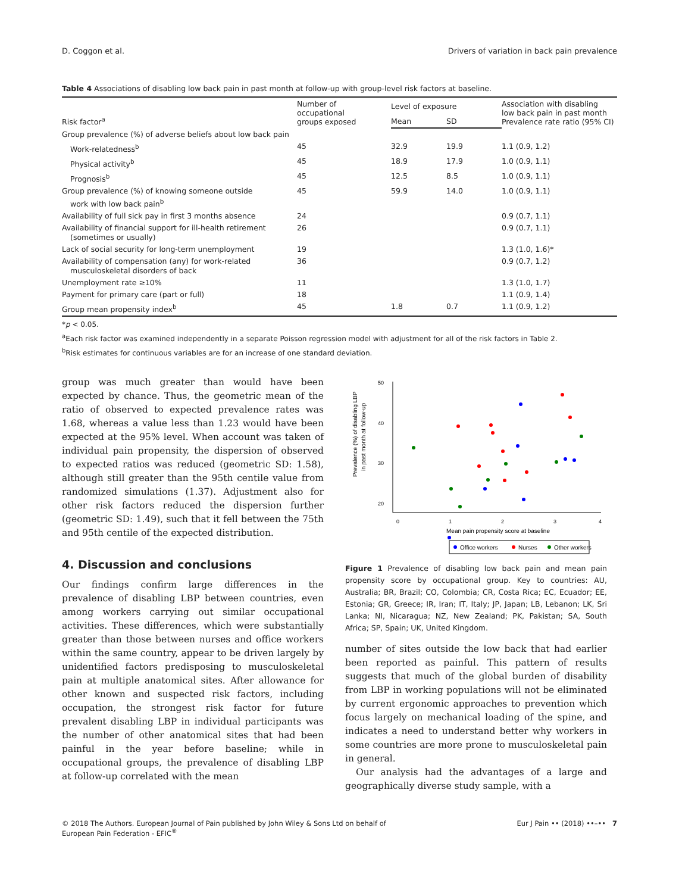D. Coggon et al. Drivers of variation in back pain prevalence
Table 4 Associations of disabling low back pain in past month at follow-up with group-level risk factors at baseline.
| Risk factor<sup>a</sup> | Number of occupational groups exposed | Level of exposure | | Association with disabling low back pain in past month Prevalence rate ratio (95% CI) |
| --- | --- | --- | --- | --- |
| | | Mean | SD | |
| Group prevalence (%) of adverse beliefs about low back pain | | | | |
| Work-relatedness<sup>b</sup> | 45 | 32.9 | 19.9 | 1.1 (0.9, 1.2) |
| Physical activity<sup>b</sup> | 45 | 18.9 | 17.9 | 1.0 (0.9, 1.1) |
| Prognosis<sup>b</sup> | 45 | 12.5 | 8.5 | 1.0 (0.9, 1.1) |
| Group prevalence (%) of knowing someone outside work with low back pain<sup>b</sup> | 45 | 59.9 | 14.0 | 1.0 (0.9, 1.1) |
| Availability of full sick pay in first 3 months absence | 24 | | | 0.9 (0.7, 1.1) |
| Availability of financial support for ill-health retirement (sometimes or usually) | 26 | | | 0.9 (0.7, 1.1) |
| Lack of social security for long-term unemployment | 19 | | | 1.3 (1.0, 1.6)* |
| Availability of compensation (any) for work-related musculoskeletal disorders of back | 36 | | | 0.9 (0.7, 1.2) |
| Unemployment rate ≥10% | 11 | | | 1.3 (1.0, 1.7) |
| Payment for primary care (part or full) | 18 | | | 1.1 (0.9, 1.4) |
| Group mean propensity index<sup>b</sup> | 45 | 1.8 | 0.7 | 1.1 (0.9, 1.2) |
*p < 0.05.
<sup>a</sup> Each risk factor was examined independently in a separate Poisson regression model with adjustment for all of the risk factors in Table 2.
<sup>b</sup> Risk estimates for continuous variables are for an increase of one standard deviation.
group was much greater than would have been expected by chance. Thus, the geometric mean of the ratio of observed to expected prevalence rates was 1.68, whereas a value less than 1.23 would have been expected at the 95% level. When account was taken of individual pain propensity, the dispersion of observed to expected ratios was reduced (geometric SD: 1.58), although still greater than the 95th centile value from randomized simulations (1.37). Adjustment also for other risk factors reduced the dispersion further (geometric SD: 1.49), such that it fell between the 75th and 95th centile of the expected distribution.
4. Discussion and conclusions
Our findings confirm large differences in the prevalence of disabling LBP between countries, even among workers carrying out similar occupational activities. These differences, which were substantially greater than those between nurses and office workers within the same country, appear to be driven largely by unidentified factors predisposing to musculoskeletal pain at multiple anatomical sites. After allowance for other known and suspected risk factors, including occupation, the strongest risk factor for future prevalent disabling LBP in individual participants was the number of other anatomical sites that had been painful in the year before baseline; while in occupational groups, the prevalence of disabling LBP at follow-up correlated with the mean
50
40
30
20
10
0
1
2
3
4
Mean pain propensity score at baseline
Prevalence (%) of disabling LBP
in past month at follow-up
Office workers
Nurses
Other workers
Figure 1 Prevalence of disabling low back pain and mean pain propensity score by occupational group. Key to countries: AU, Australia; BR, Brazil; CO, Colombia; CR, Costa Rica; EC, Ecuador; EE, Estonia; GR, Greece; IR, Iran; IT, Italy; JP, Japan; LB, Lebanon; LK, Sri Lanka; NI, Nicaragua; NZ, New Zealand; PK, Pakistan; SA, South Africa; SP, Spain; UK, United Kingdom.
number of sites outside the low back that had earlier been reported as painful. This pattern of results suggests that much of the global burden of disability from LBP in working populations will not be eliminated by current ergonomic approaches to prevention which focus largely on mechanical loading of the spine, and indicates a need to understand better why workers in some countries are more prone to musculoskeletal pain in general.
Our analysis had the advantages of a large and geographically diverse study sample, with a
© 2018 The Authors. European Journal of Pain published by John Wiley & Sons Ltd on behalf of
European Pain Federation - EFIC<sup>®</sup> Eur J Pain •• (2018) ••–•• 7